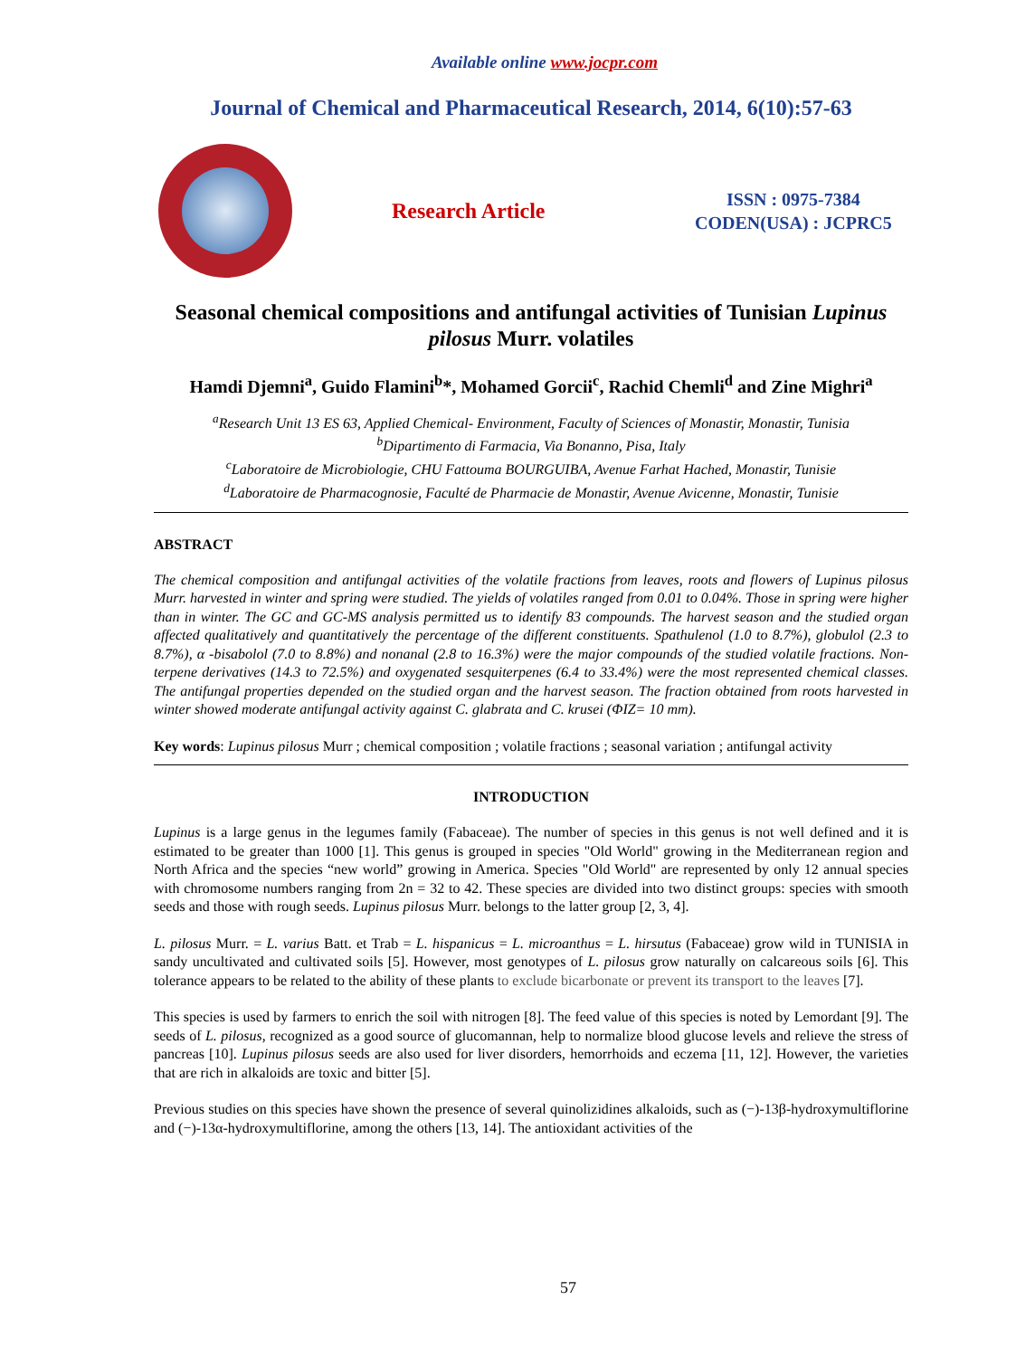Available online www.jocpr.com
Journal of Chemical and Pharmaceutical Research, 2014, 6(10):57-63
Research Article
ISSN : 0975-7384
CODEN(USA) : JCPRC5
Seasonal chemical compositions and antifungal activities of Tunisian Lupinus pilosus Murr. volatiles
Hamdi Djemni<sup>a</sup>, Guido Flamini<sup>b</sup>*, Mohamed Gorcii<sup>c</sup>, Rachid Chemli<sup>d</sup> and Zine Mighri<sup>a</sup>
<sup>a</sup> Research Unit 13 ES 63, Applied Chemical- Environment, Faculty of Sciences of Monastir, Monastir, Tunisia
<sup>b</sup> Dipartimento di Farmacia, Via Bonanno, Pisa, Italy
<sup>c</sup> Laboratoire de Microbiologie, CHU Fattouma BOURGUIBA, Avenue Farhat Hached, Monastir, Tunisie
<sup>d</sup> Laboratoire de Pharmacognosie, Faculté de Pharmacie de Monastir, Avenue Avicenne, Monastir, Tunisie
ABSTRACT
The chemical composition and antifungal activities of the volatile fractions from leaves, roots and flowers of Lupinus pilosus Murr. harvested in winter and spring were studied. The yields of volatiles ranged from 0.01 to 0.04%. Those in spring were higher than in winter. The GC and GC-MS analysis permitted us to identify 83 compounds. The harvest season and the studied organ affected qualitatively and quantitatively the percentage of the different constituents. Spathulenol (1.0 to 8.7%), globulol (2.3 to 8.7%), α -bisabolol (7.0 to 8.8%) and nonanal (2.8 to 16.3%) were the major compounds of the studied volatile fractions. Non- terpene derivatives (14.3 to 72.5%) and oxygenated sesquiterpenes (6.4 to 33.4%) were the most represented chemical classes. The antifungal properties depended on the studied organ and the harvest season. The fraction obtained from roots harvested in winter showed moderate antifungal activity against C. glabrata and C. krusei (ΦIZ= 10 mm).
Key words: Lupinus pilosus Murr ; chemical composition ; volatile fractions ; seasonal variation ; antifungal activity
INTRODUCTION
Lupinus is a large genus in the legumes family (Fabaceae). The number of species in this genus is not well defined and it is estimated to be greater than 1000 [1]. This genus is grouped in species "Old World" growing in the Mediterranean region and North Africa and the species “new world” growing in America. Species "Old World" are represented by only 12 annual species with chromosome numbers ranging from 2n = 32 to 42. These species are divided into two distinct groups: species with smooth seeds and those with rough seeds. Lupinus pilosus Murr. belongs to the latter group [2, 3, 4].
L. pilosus Murr. = L. varius Batt. et Trab = L. hispanicus = L. microanthus = L. hirsutus (Fabaceae) grow wild in TUNISIA in sandy uncultivated and cultivated soils [5]. However, most genotypes of L. pilosus grow naturally on calcareous soils [6]. This tolerance appears to be related to the ability of these plants to exclude bicarbonate or prevent its transport to the leaves [7].
This species is used by farmers to enrich the soil with nitrogen [8]. The feed value of this species is noted by Lemordant [9]. The seeds of L. pilosus, recognized as a good source of glucomannan, help to normalize blood glucose levels and relieve the stress of pancreas [10]. Lupinus pilosus seeds are also used for liver disorders, hemorrhoids and eczema [11, 12]. However, the varieties that are rich in alkaloids are toxic and bitter [5].
Previous studies on this species have shown the presence of several quinolizidines alkaloids, such as (−)-13β-hydroxymultiflorine and (−)-13α-hydroxymultiflorine, among the others [13, 14]. The antioxidant activities of the
57